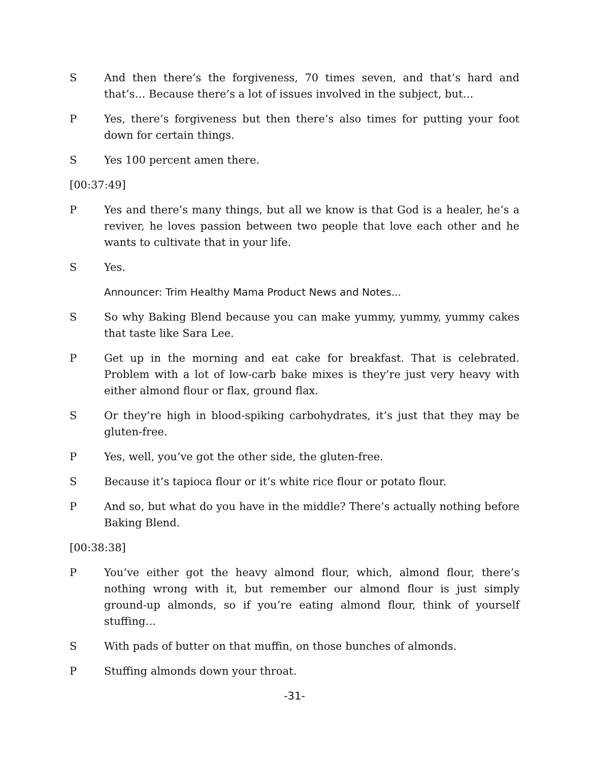S And then there’s the forgiveness, 70 times seven, and that’s hard and that’s… Because there’s a lot of issues involved in the subject, but…
P Yes, there’s forgiveness but then there’s also times for putting your foot down for certain things.
S Yes 100 percent amen there.
[00:37:49]
P Yes and there’s many things, but all we know is that God is a healer, he’s a reviver, he loves passion between two people that love each other and he wants to cultivate that in your life.
S Yes.
Announcer: Trim Healthy Mama Product News and Notes...
S So why Baking Blend because you can make yummy, yummy, yummy cakes that taste like Sara Lee.
P Get up in the morning and eat cake for breakfast. That is celebrated. Problem with a lot of low-carb bake mixes is they’re just very heavy with either almond flour or flax, ground flax.
S Or they’re high in blood-spiking carbohydrates, it’s just that they may be gluten-free.
P Yes, well, you’ve got the other side, the gluten-free.
S Because it’s tapioca flour or it’s white rice flour or potato flour.
P And so, but what do you have in the middle? There’s actually nothing before Baking Blend.
[00:38:38]
P You’ve either got the heavy almond flour, which, almond flour, there’s nothing wrong with it, but remember our almond flour is just simply ground-up almonds, so if you’re eating almond flour, think of yourself stuffing…
S With pads of butter on that muffin, on those bunches of almonds.
P Stuffing almonds down your throat.
-31-